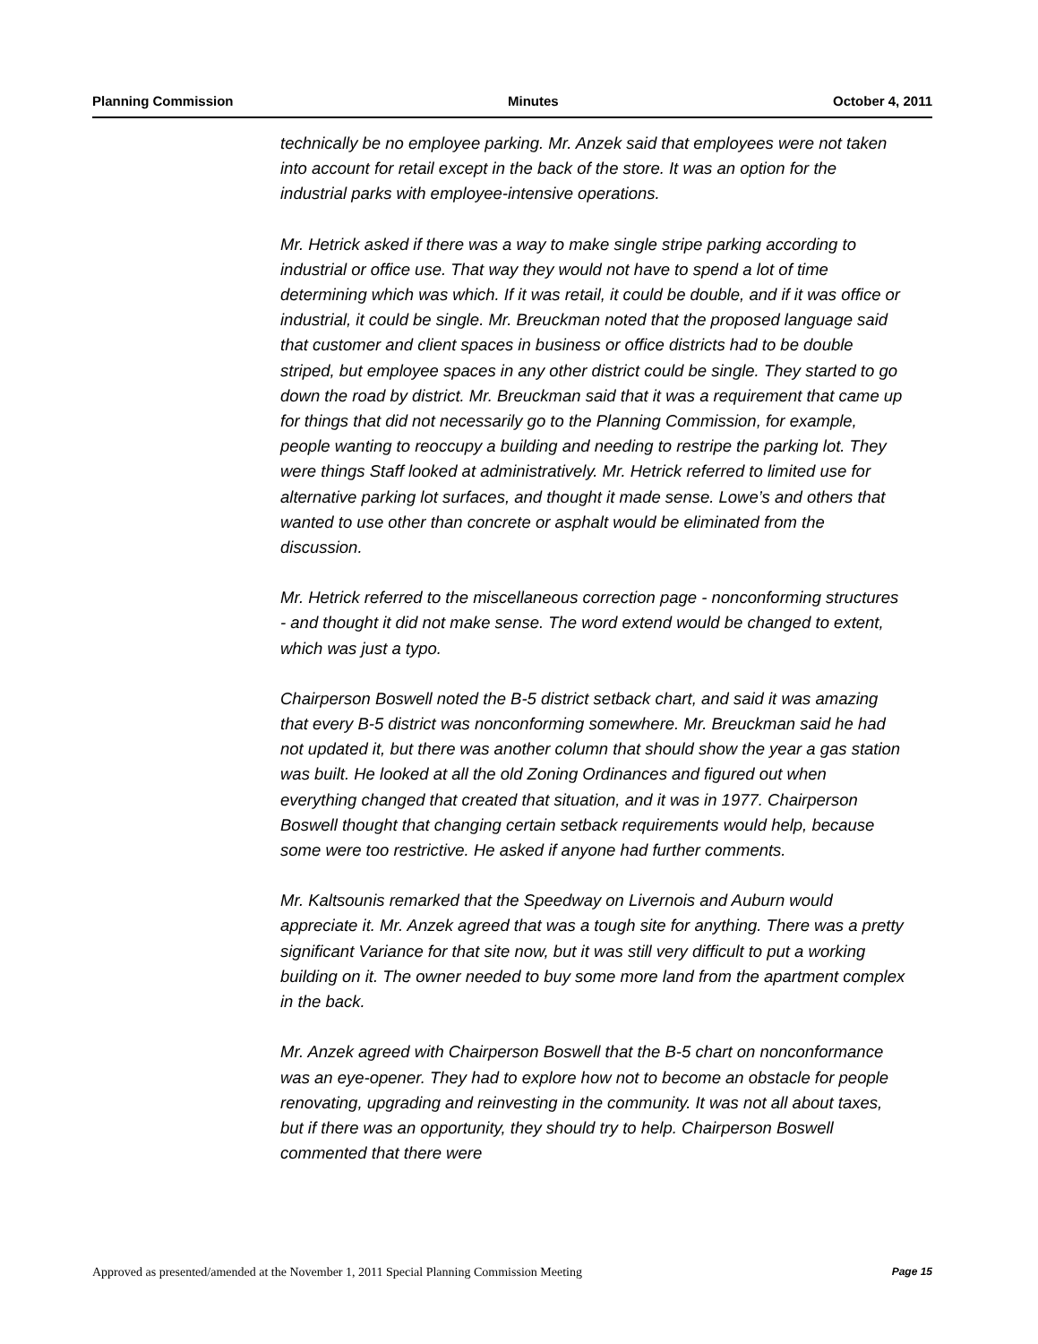Planning Commission Minutes October 4, 2011
technically be no employee parking. Mr. Anzek said that employees were not taken into account for retail except in the back of the store. It was an option for the industrial parks with employee-intensive operations.
Mr. Hetrick asked if there was a way to make single stripe parking according to industrial or office use. That way they would not have to spend a lot of time determining which was which. If it was retail, it could be double, and if it was office or industrial, it could be single. Mr. Breuckman noted that the proposed language said that customer and client spaces in business or office districts had to be double striped, but employee spaces in any other district could be single. They started to go down the road by district. Mr. Breuckman said that it was a requirement that came up for things that did not necessarily go to the Planning Commission, for example, people wanting to reoccupy a building and needing to restripe the parking lot. They were things Staff looked at administratively. Mr. Hetrick referred to limited use for alternative parking lot surfaces, and thought it made sense. Lowe’s and others that wanted to use other than concrete or asphalt would be eliminated from the discussion.
Mr. Hetrick referred to the miscellaneous correction page - nonconforming structures - and thought it did not make sense. The word extend would be changed to extent, which was just a typo.
Chairperson Boswell noted the B-5 district setback chart, and said it was amazing that every B-5 district was nonconforming somewhere. Mr. Breuckman said he had not updated it, but there was another column that should show the year a gas station was built. He looked at all the old Zoning Ordinances and figured out when everything changed that created that situation, and it was in 1977. Chairperson Boswell thought that changing certain setback requirements would help, because some were too restrictive. He asked if anyone had further comments.
Mr. Kaltsounis remarked that the Speedway on Livernois and Auburn would appreciate it. Mr. Anzek agreed that was a tough site for anything. There was a pretty significant Variance for that site now, but it was still very difficult to put a working building on it. The owner needed to buy some more land from the apartment complex in the back.
Mr. Anzek agreed with Chairperson Boswell that the B-5 chart on nonconformance was an eye-opener. They had to explore how not to become an obstacle for people renovating, upgrading and reinvesting in the community. It was not all about taxes, but if there was an opportunity, they should try to help. Chairperson Boswell commented that there were
Approved as presented/amended at the November 1, 2011 Special Planning Commission Meeting Page 15